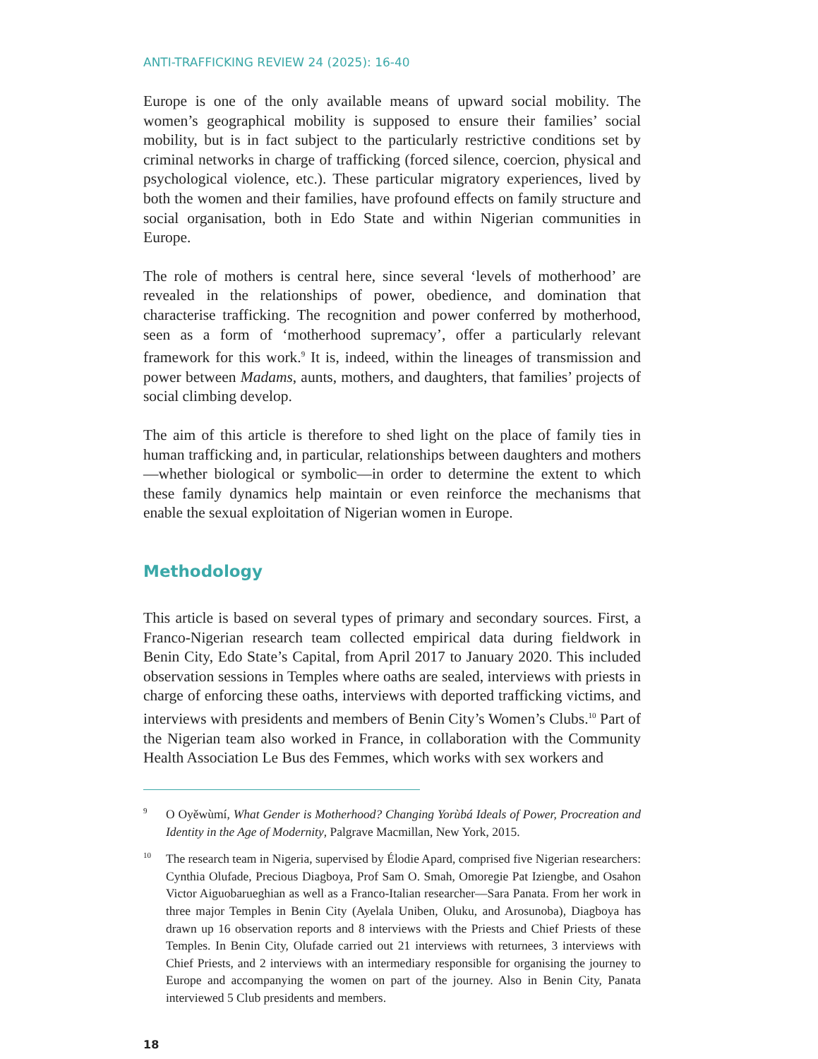ANTI-TRAFFICKING REVIEW 24 (2025): 16-40
Europe is one of the only available means of upward social mobility. The women’s geographical mobility is supposed to ensure their families’ social mobility, but is in fact subject to the particularly restrictive conditions set by criminal networks in charge of trafficking (forced silence, coercion, physical and psychological violence, etc.). These particular migratory experiences, lived by both the women and their families, have profound effects on family structure and social organisation, both in Edo State and within Nigerian communities in Europe.
The role of mothers is central here, since several ‘levels of motherhood’ are revealed in the relationships of power, obedience, and domination that characterise trafficking. The recognition and power conferred by motherhood, seen as a form of ‘motherhood supremacy’, offer a particularly relevant framework for this work.<sup>9</sup> It is, indeed, within the lineages of transmission and power between Madams, aunts, mothers, and daughters, that families’ projects of social climbing develop.
The aim of this article is therefore to shed light on the place of family ties in human trafficking and, in particular, relationships between daughters and mothers—whether biological or symbolic—in order to determine the extent to which these family dynamics help maintain or even reinforce the mechanisms that enable the sexual exploitation of Nigerian women in Europe.
Methodology
This article is based on several types of primary and secondary sources. First, a Franco-Nigerian research team collected empirical data during fieldwork in Benin City, Edo State’s Capital, from April 2017 to January 2020. This included observation sessions in Temples where oaths are sealed, interviews with priests in charge of enforcing these oaths, interviews with deported trafficking victims, and interviews with presidents and members of Benin City’s Women’s Clubs.<sup>10</sup> Part of the Nigerian team also worked in France, in collaboration with the Community Health Association Le Bus des Femmes, which works with sex workers and
9 O Oyěwùmí, What Gender is Motherhood? Changing Yorùbá Ideals of Power, Procreation and Identity in the Age of Modernity, Palgrave Macmillan, New York, 2015.
10 The research team in Nigeria, supervised by Élodie Apard, comprised five Nigerian researchers: Cynthia Olufade, Precious Diagboya, Prof Sam O. Smah, Omoregie Pat Iziengbe, and Osahon Victor Aiguobarueghian as well as a Franco-Italian researcher—Sara Panata. From her work in three major Temples in Benin City (Ayelala Uniben, Oluku, and Arosunoba), Diagboya has drawn up 16 observation reports and 8 interviews with the Priests and Chief Priests of these Temples. In Benin City, Olufade carried out 21 interviews with returnees, 3 interviews with Chief Priests, and 2 interviews with an intermediary responsible for organising the journey to Europe and accompanying the women on part of the journey. Also in Benin City, Panata interviewed 5 Club presidents and members.
18